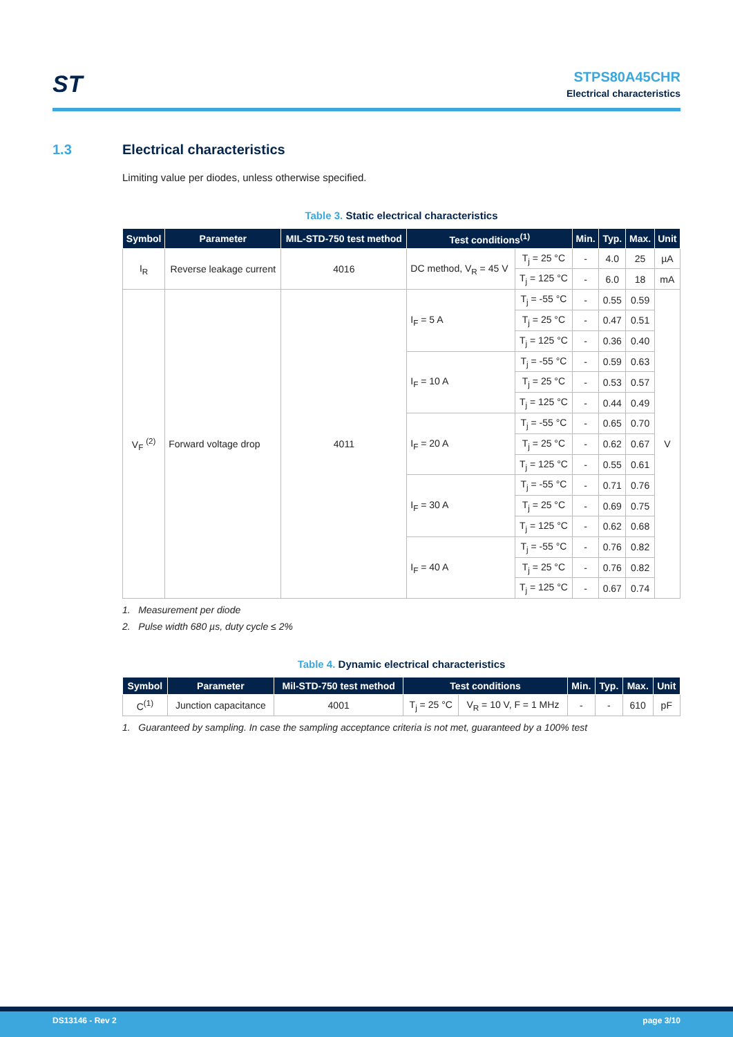ST
STPS80A45CHR
Electrical characteristics
1.3 Electrical characteristics
Limiting value per diodes, unless otherwise specified.
Table 3. Static electrical characteristics
| Symbol | Parameter | MIL-STD-750 test method | Test conditions<sup>(1)</sup> | | Min. | Typ. | Max. | Unit |
| --- | --- | --- | --- | --- | --- | --- | --- | --- |
| I<sub>R</sub> | Reverse leakage current | 4016 | DC method, V<sub>R</sub> = 45 V | T<sub>j</sub> = 25 °C | - | 4.0 | 25 | µA |
| | | | | T<sub>j</sub> = 125 °C | - | 6.0 | 18 | mA |
| V<sub>F</sub> <sup>(2)</sup> | Forward voltage drop | 4011 | I<sub>F</sub> = 5 A | T<sub>j</sub> = -55 °C | - | 0.55 | 0.59 | V |
| | | | | T<sub>j</sub> = 25 °C | - | 0.47 | 0.51 | |
| | | | | T<sub>j</sub> = 125 °C | - | 0.36 | 0.40 | |
| | | | I<sub>F</sub> = 10 A | T<sub>j</sub> = -55 °C | - | 0.59 | 0.63 | |
| | | | | T<sub>j</sub> = 25 °C | - | 0.53 | 0.57 | |
| | | | | T<sub>j</sub> = 125 °C | - | 0.44 | 0.49 | |
| | | | I<sub>F</sub> = 20 A | T<sub>j</sub> = -55 °C | - | 0.65 | 0.70 | |
| | | | | T<sub>j</sub> = 25 °C | - | 0.62 | 0.67 | |
| | | | | T<sub>j</sub> = 125 °C | - | 0.55 | 0.61 | |
| | | | I<sub>F</sub> = 30 A | T<sub>j</sub> = -55 °C | - | 0.71 | 0.76 | |
| | | | | T<sub>j</sub> = 25 °C | - | 0.69 | 0.75 | |
| | | | | T<sub>j</sub> = 125 °C | - | 0.62 | 0.68 | |
| | | | I<sub>F</sub> = 40 A | T<sub>j</sub> = -55 °C | - | 0.76 | 0.82 | |
| | | | | T<sub>j</sub> = 25 °C | - | 0.76 | 0.82 | |
| | | | | T<sub>j</sub> = 125 °C | - | 0.67 | 0.74 | |
1. Measurement per diode
2. Pulse width 680 µs, duty cycle ≤ 2%
Table 4. Dynamic electrical characteristics
| Symbol | Parameter | Mil-STD-750 test method | Test conditions | | Min. | Typ. | Max. | Unit |
| --- | --- | --- | --- | --- | --- | --- | --- | --- |
| C<sup>(1)</sup> | Junction capacitance | 4001 | T<sub>j</sub> = 25 °C | V<sub>R</sub> = 10 V, F = 1 MHz | - | - | 610 | pF |
1. Guaranteed by sampling. In case the sampling acceptance criteria is not met, guaranteed by a 100% test
DS13146 - Rev 2 page 3/10